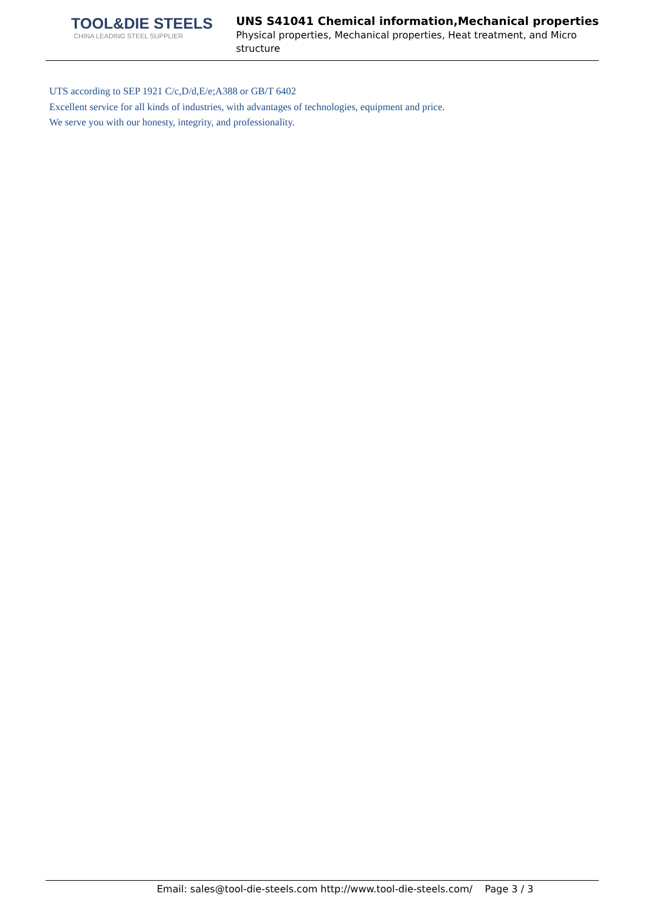TOOL&DIE STEELS
CHINA LEADING STEEL SUPPLIER
UNS S41041 Chemical information,Mechanical properties
Physical properties, Mechanical properties, Heat treatment, and Micro structure
UTS according to SEP 1921 C/c,D/d,E/e;A388 or GB/T 6402
Excellent service for all kinds of industries, with advantages of technologies, equipment and price.
We serve you with our honesty, integrity, and professionality.
Email: sales@tool-die-steels.com http://www.tool-die-steels.com/ Page 3 / 3